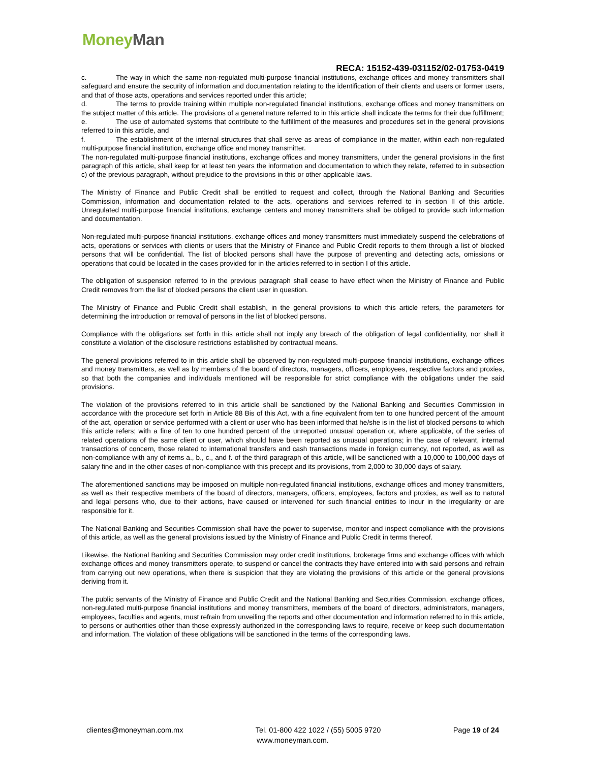Money Man
RECA: 15152-439-031152/02-01753-0419
c. The way in which the same non-regulated multi-purpose financial institutions, exchange offices and money transmitters shall safeguard and ensure the security of information and documentation relating to the identification of their clients and users or former users, and that of those acts, operations and services reported under this article;
d. The terms to provide training within multiple non-regulated financial institutions, exchange offices and money transmitters on the subject matter of this article. The provisions of a general nature referred to in this article shall indicate the terms for their due fulfillment;
e. The use of automated systems that contribute to the fulfillment of the measures and procedures set in the general provisions referred to in this article, and
f. The establishment of the internal structures that shall serve as areas of compliance in the matter, within each non-regulated multi-purpose financial institution, exchange office and money transmitter.
The non-regulated multi-purpose financial institutions, exchange offices and money transmitters, under the general provisions in the first paragraph of this article, shall keep for at least ten years the information and documentation to which they relate, referred to in subsection c) of the previous paragraph, without prejudice to the provisions in this or other applicable laws.
The Ministry of Finance and Public Credit shall be entitled to request and collect, through the National Banking and Securities Commission, information and documentation related to the acts, operations and services referred to in section II of this article. Unregulated multi-purpose financial institutions, exchange centers and money transmitters shall be obliged to provide such information and documentation.
Non-regulated multi-purpose financial institutions, exchange offices and money transmitters must immediately suspend the celebrations of acts, operations or services with clients or users that the Ministry of Finance and Public Credit reports to them through a list of blocked persons that will be confidential. The list of blocked persons shall have the purpose of preventing and detecting acts, omissions or operations that could be located in the cases provided for in the articles referred to in section I of this article.
The obligation of suspension referred to in the previous paragraph shall cease to have effect when the Ministry of Finance and Public Credit removes from the list of blocked persons the client user in question.
The Ministry of Finance and Public Credit shall establish, in the general provisions to which this article refers, the parameters for determining the introduction or removal of persons in the list of blocked persons.
Compliance with the obligations set forth in this article shall not imply any breach of the obligation of legal confidentiality, nor shall it constitute a violation of the disclosure restrictions established by contractual means.
The general provisions referred to in this article shall be observed by non-regulated multi-purpose financial institutions, exchange offices and money transmitters, as well as by members of the board of directors, managers, officers, employees, respective factors and proxies, so that both the companies and individuals mentioned will be responsible for strict compliance with the obligations under the said provisions.
The violation of the provisions referred to in this article shall be sanctioned by the National Banking and Securities Commission in accordance with the procedure set forth in Article 88 Bis of this Act, with a fine equivalent from ten to one hundred percent of the amount of the act, operation or service performed with a client or user who has been informed that he/she is in the list of blocked persons to which this article refers; with a fine of ten to one hundred percent of the unreported unusual operation or, where applicable, of the series of related operations of the same client or user, which should have been reported as unusual operations; in the case of relevant, internal transactions of concern, those related to international transfers and cash transactions made in foreign currency, not reported, as well as non-compliance with any of items a., b., c., and f. of the third paragraph of this article, will be sanctioned with a 10,000 to 100,000 days of salary fine and in the other cases of non-compliance with this precept and its provisions, from 2,000 to 30,000 days of salary.
The aforementioned sanctions may be imposed on multiple non-regulated financial institutions, exchange offices and money transmitters, as well as their respective members of the board of directors, managers, officers, employees, factors and proxies, as well as to natural and legal persons who, due to their actions, have caused or intervened for such financial entities to incur in the irregularity or are responsible for it.
The National Banking and Securities Commission shall have the power to supervise, monitor and inspect compliance with the provisions of this article, as well as the general provisions issued by the Ministry of Finance and Public Credit in terms thereof.
Likewise, the National Banking and Securities Commission may order credit institutions, brokerage firms and exchange offices with which exchange offices and money transmitters operate, to suspend or cancel the contracts they have entered into with said persons and refrain from carrying out new operations, when there is suspicion that they are violating the provisions of this article or the general provisions deriving from it.
The public servants of the Ministry of Finance and Public Credit and the National Banking and Securities Commission, exchange offices, non-regulated multi-purpose financial institutions and money transmitters, members of the board of directors, administrators, managers, employees, faculties and agents, must refrain from unveiling the reports and other documentation and information referred to in this article, to persons or authorities other than those expressly authorized in the corresponding laws to require, receive or keep such documentation and information. The violation of these obligations will be sanctioned in the terms of the corresponding laws.
clientes@moneyman.com.mx Tel. 01-800 422 1022 / (55) 5005 9720 Page 19 of 24
www.moneyman.com.